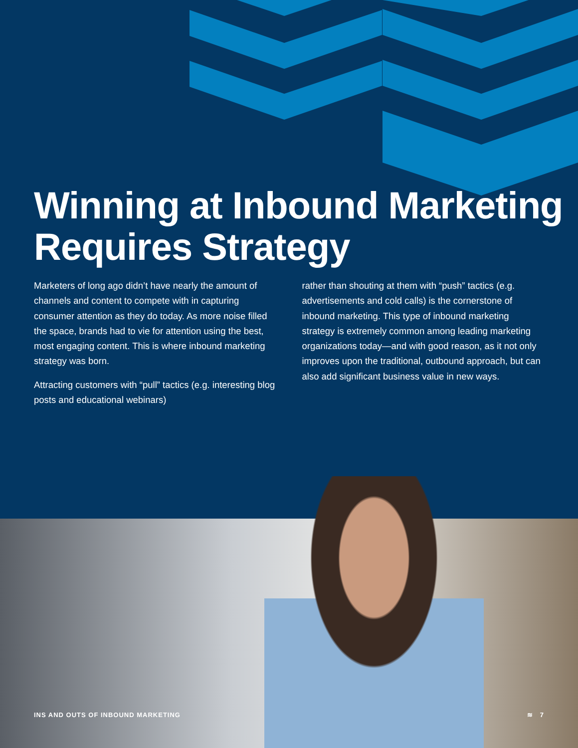Winning at Inbound Marketing Requires Strategy
Marketers of long ago didn’t have nearly the amount of channels and content to compete with in capturing consumer attention as they do today. As more noise filled the space, brands had to vie for attention using the best, most engaging content. This is where inbound marketing strategy was born.
Attracting customers with “pull” tactics (e.g. interesting blog posts and educational webinars)
rather than shouting at them with “push” tactics (e.g. advertisements and cold calls) is the cornerstone of inbound marketing. This type of inbound marketing strategy is extremely common among leading marketing organizations today—and with good reason, as it not only improves upon the traditional, outbound approach, but can also add significant business value in new ways.
INS AND OUTS OF INBOUND MARKETING ≋ 7